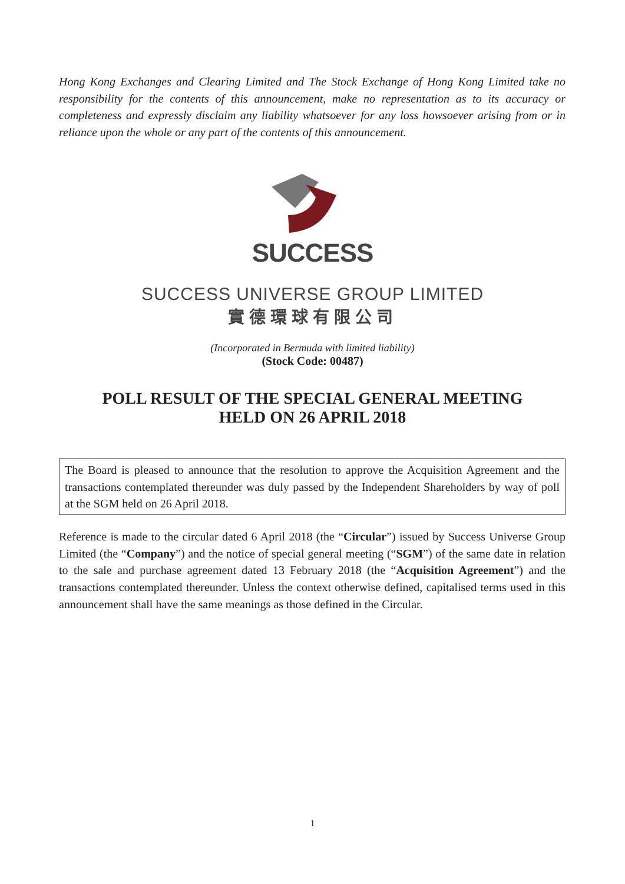Hong Kong Exchanges and Clearing Limited and The Stock Exchange of Hong Kong Limited take no responsibility for the contents of this announcement, make no representation as to its accuracy or completeness and expressly disclaim any liability whatsoever for any loss howsoever arising from or in reliance upon the whole or any part of the contents of this announcement.
SUCCESS
SUCCESS UNIVERSE GROUP LIMITED
實德環球有限公司
(Incorporated in Bermuda with limited liability)
(Stock Code: 00487)
POLL RESULT OF THE SPECIAL GENERAL MEETING
HELD ON 26 APRIL 2018
The Board is pleased to announce that the resolution to approve the Acquisition Agreement and the transactions contemplated thereunder was duly passed by the Independent Shareholders by way of poll at the SGM held on 26 April 2018.
Reference is made to the circular dated 6 April 2018 (the “Circular”) issued by Success Universe Group Limited (the “Company”) and the notice of special general meeting (“SGM”) of the same date in relation to the sale and purchase agreement dated 13 February 2018 (the “Acquisition Agreement”) and the transactions contemplated thereunder. Unless the context otherwise defined, capitalised terms used in this announcement shall have the same meanings as those defined in the Circular.
1